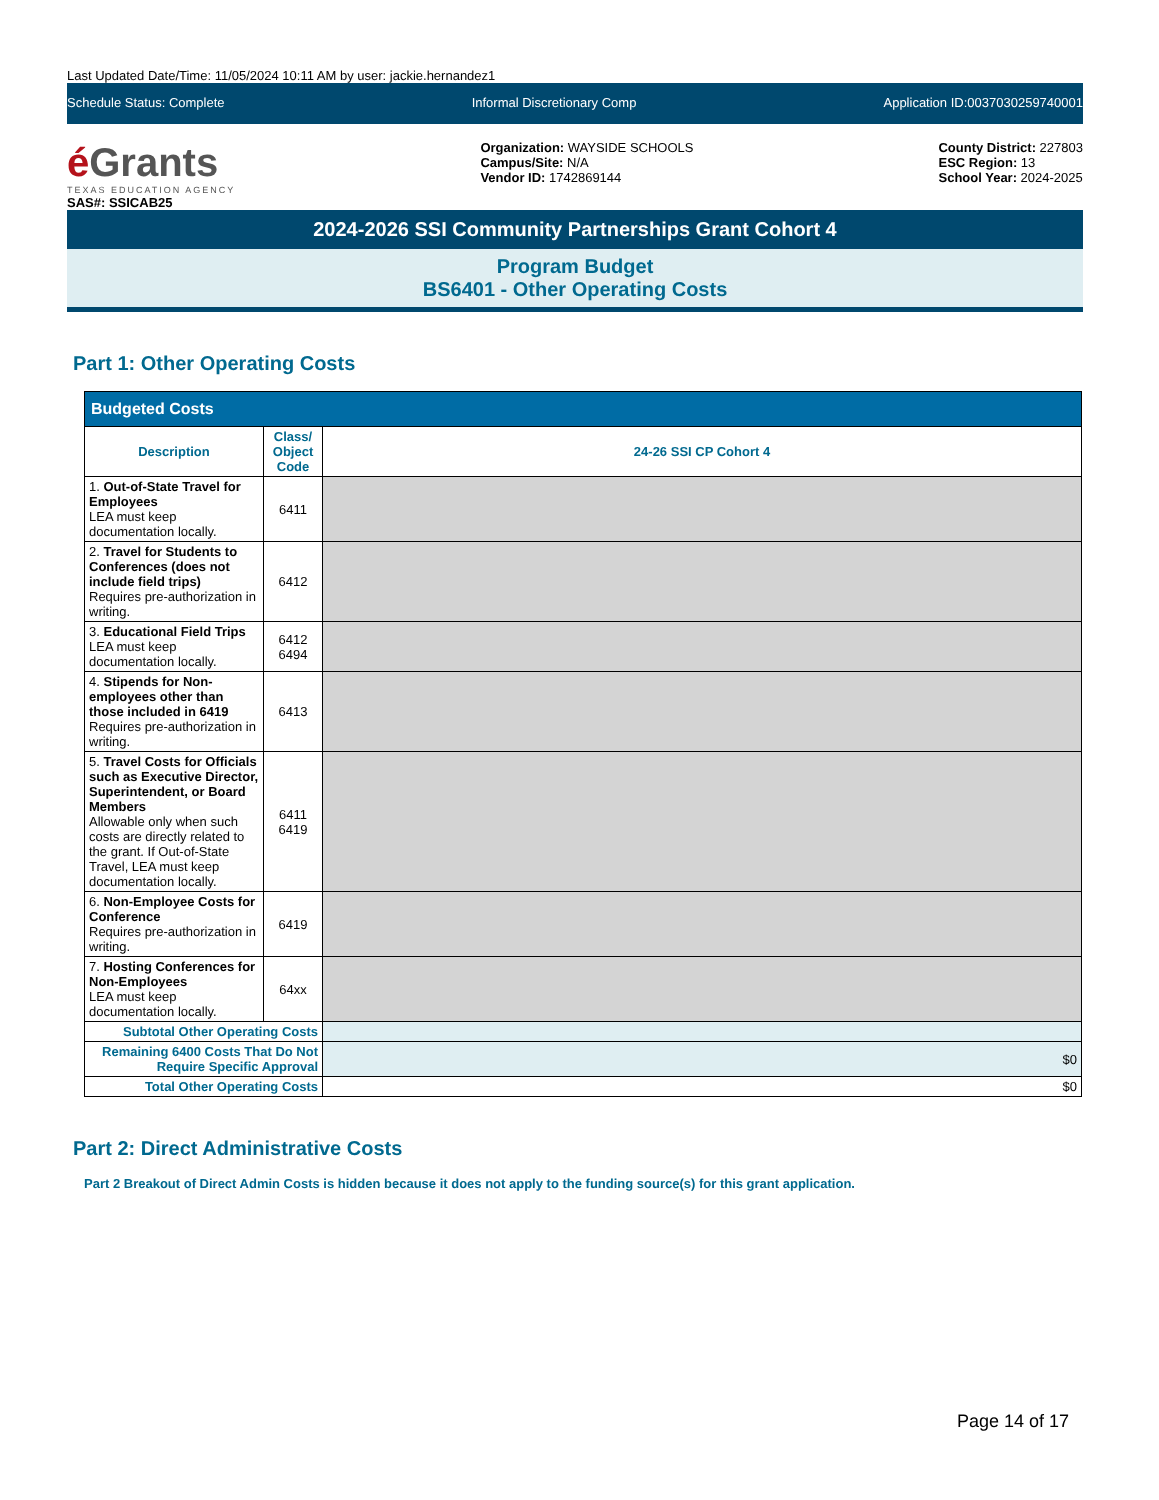Last Updated Date/Time: 11/05/2024 10:11 AM by user: jackie.hernandez1
Schedule Status: Complete Informal Discretionary Comp Application ID:0037030259740001
é Grants
TEXAS EDUCATION AGENCY
SAS#: SSICAB25
Organization: WAYSIDE SCHOOLS
Campus/Site: N/A
Vendor ID: 1742869144
County District: 227803
ESC Region: 13
School Year: 2024-2025
2024-2026 SSI Community Partnerships Grant Cohort 4
Program Budget
BS6401 - Other Operating Costs
Part 1: Other Operating Costs
| Budgeted Costs | | |
| --- | --- | --- |
| Description | Class/ Object Code | 24-26 SSI CP Cohort 4 |
| 1. Out-of-State Travel for Employees LEA must keep documentation locally. | 6411 | |
| 2. Travel for Students to Conferences (does not include field trips) Requires pre-authorization in writing. | 6412 | |
| 3. Educational Field Trips LEA must keep documentation locally. | 6412 6494 | |
| 4. Stipends for Non-employees other than those included in 6419 Requires pre-authorization in writing. | 6413 | |
| 5. Travel Costs for Officials such as Executive Director, Superintendent, or Board Members Allowable only when such costs are directly related to the grant. If Out-of-State Travel, LEA must keep documentation locally. | 6411 6419 | |
| 6. Non-Employee Costs for Conference Requires pre-authorization in writing. | 6419 | |
| 7. Hosting Conferences for Non-Employees LEA must keep documentation locally. | 64xx | |
| Subtotal Other Operating Costs | | |
| Remaining 6400 Costs That Do Not Require Specific Approval | | $0 |
| Total Other Operating Costs | | $0 |
Part 2: Direct Administrative Costs
Part 2 Breakout of Direct Admin Costs is hidden because it does not apply to the funding source(s) for this grant application.
Page 14 of 17